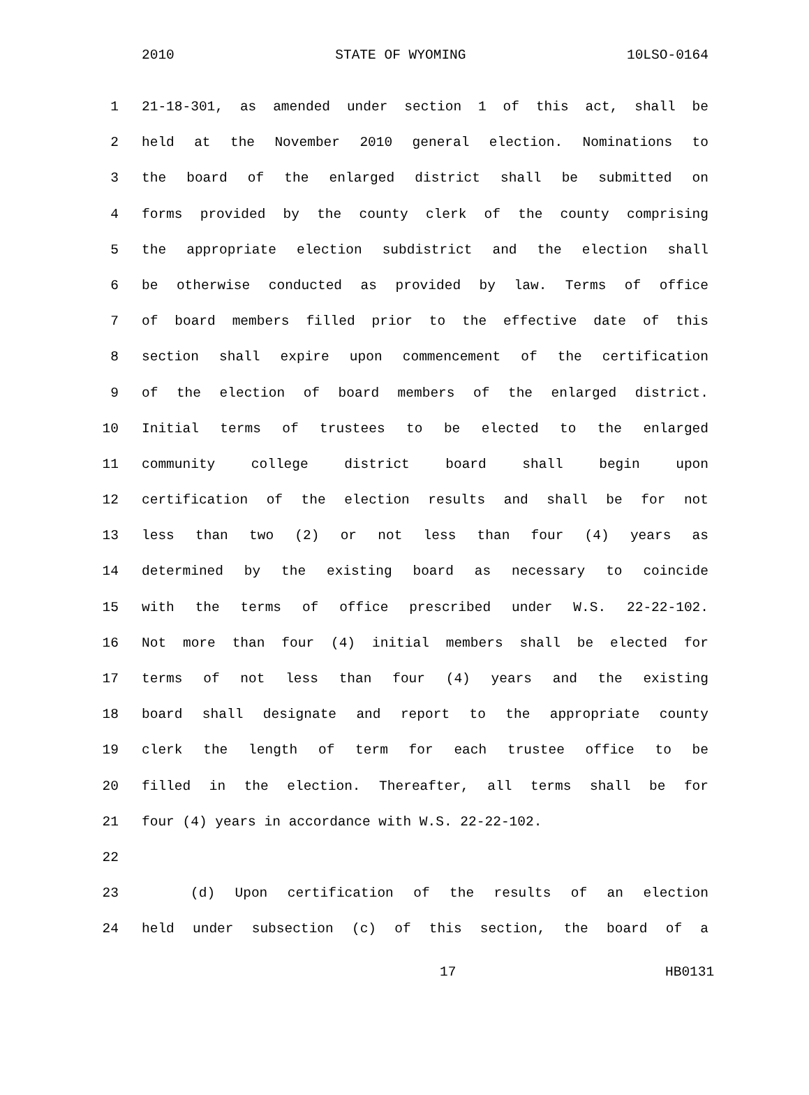2010 STATE OF WYOMING 10LSO-0164
1 21-18-301, as amended under section 1 of this act, shall be
2 held at the November 2010 general election. Nominations to
3 the board of the enlarged district shall be submitted on
4 forms provided by the county clerk of the county comprising
5 the appropriate election subdistrict and the election shall
6 be otherwise conducted as provided by law. Terms of office
7 of board members filled prior to the effective date of this
8 section shall expire upon commencement of the certification
9 of the election of board members of the enlarged district.
10 Initial terms of trustees to be elected to the enlarged
11 community college district board shall begin upon
12 certification of the election results and shall be for not
13 less than two (2) or not less than four (4) years as
14 determined by the existing board as necessary to coincide
15 with the terms of office prescribed under W.S. 22-22-102.
16 Not more than four (4) initial members shall be elected for
17 terms of not less than four (4) years and the existing
18 board shall designate and report to the appropriate county
19 clerk the length of term for each trustee office to be
20 filled in the election. Thereafter, all terms shall be for
21 four (4) years in accordance with W.S. 22-22-102.
22
23 (d) Upon certification of the results of an election
24 held under subsection (c) of this section, the board of a
17 HB0131